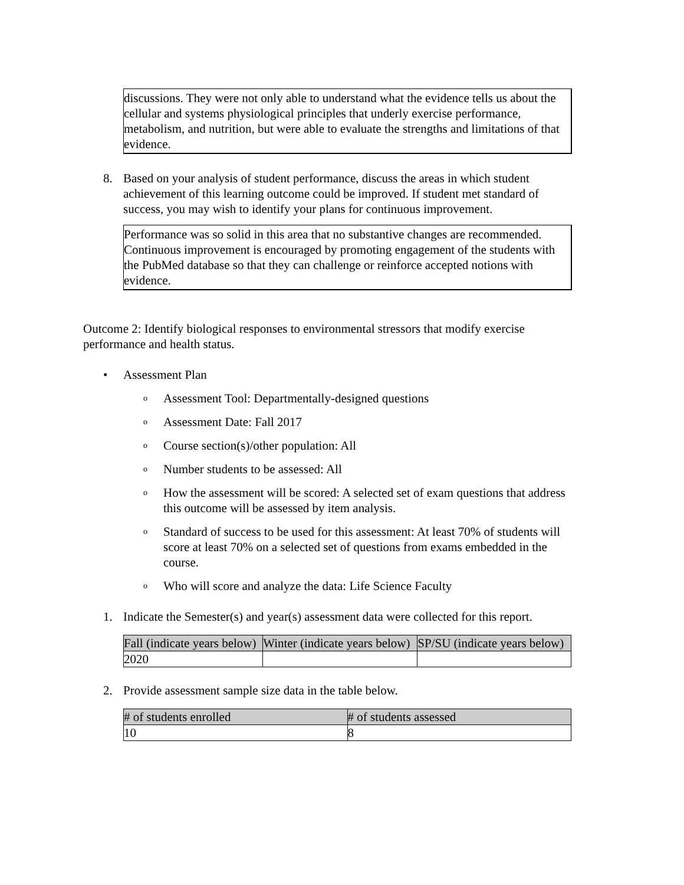discussions. They were not only able to understand what the evidence tells us about the cellular and systems physiological principles that underly exercise performance, metabolism, and nutrition, but were able to evaluate the strengths and limitations of that evidence.
8. Based on your analysis of student performance, discuss the areas in which student achievement of this learning outcome could be improved. If student met standard of success, you may wish to identify your plans for continuous improvement.
Performance was so solid in this area that no substantive changes are recommended. Continuous improvement is encouraged by promoting engagement of the students with the PubMed database so that they can challenge or reinforce accepted notions with evidence.
Outcome 2: Identify biological responses to environmental stressors that modify exercise performance and health status.
• Assessment Plan
o Assessment Tool: Departmentally-designed questions
o Assessment Date: Fall 2017
o Course section(s)/other population: All
o Number students to be assessed: All
o How the assessment will be scored: A selected set of exam questions that address this outcome will be assessed by item analysis.
o Standard of success to be used for this assessment: At least 70% of students will score at least 70% on a selected set of questions from exams embedded in the course.
o Who will score and analyze the data: Life Science Faculty
1. Indicate the Semester(s) and year(s) assessment data were collected for this report.
| Fall (indicate years below) | Winter (indicate years below) | SP/SU (indicate years below) |
| --- | --- | --- |
| 2020 | | |
2. Provide assessment sample size data in the table below.
| # of students enrolled | # of students assessed |
| --- | --- |
| 10 | 8 |